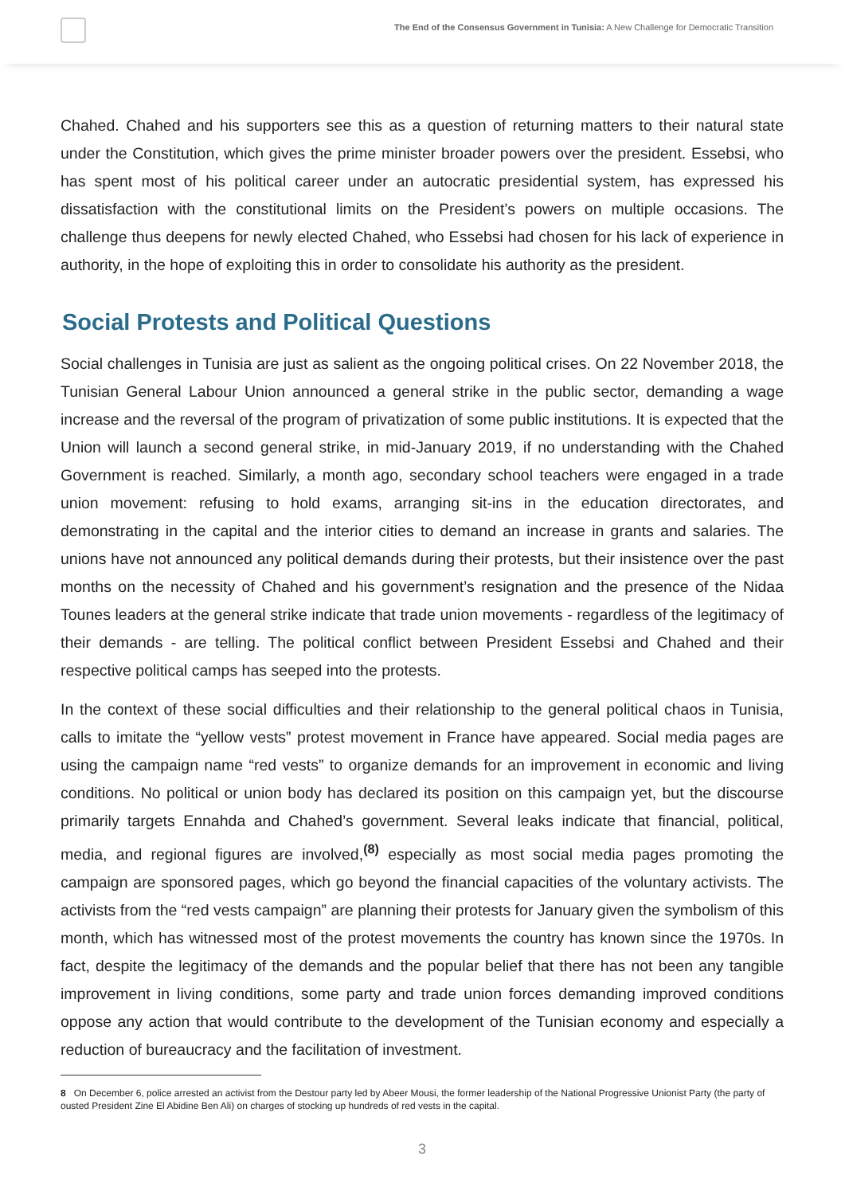The End of the Consensus Government in Tunisia: A New Challenge for Democratic Transition
Chahed. Chahed and his supporters see this as a question of returning matters to their natural state under the Constitution, which gives the prime minister broader powers over the president. Essebsi, who has spent most of his political career under an autocratic presidential system, has expressed his dissatisfaction with the constitutional limits on the President’s powers on multiple occasions. The challenge thus deepens for newly elected Chahed, who Essebsi had chosen for his lack of experience in authority, in the hope of exploiting this in order to consolidate his authority as the president.
Social Protests and Political Questions
Social challenges in Tunisia are just as salient as the ongoing political crises. On 22 November 2018, the Tunisian General Labour Union announced a general strike in the public sector, demanding a wage increase and the reversal of the program of privatization of some public institutions. It is expected that the Union will launch a second general strike, in mid-January 2019, if no understanding with the Chahed Government is reached. Similarly, a month ago, secondary school teachers were engaged in a trade union movement: refusing to hold exams, arranging sit-ins in the education directorates, and demonstrating in the capital and the interior cities to demand an increase in grants and salaries. The unions have not announced any political demands during their protests, but their insistence over the past months on the necessity of Chahed and his government’s resignation and the presence of the Nidaa Tounes leaders at the general strike indicate that trade union movements - regardless of the legitimacy of their demands - are telling. The political conflict between President Essebsi and Chahed and their respective political camps has seeped into the protests.
In the context of these social difficulties and their relationship to the general political chaos in Tunisia, calls to imitate the “yellow vests” protest movement in France have appeared. Social media pages are using the campaign name “red vests” to organize demands for an improvement in economic and living conditions. No political or union body has declared its position on this campaign yet, but the discourse primarily targets Ennahda and Chahed’s government. Several leaks indicate that financial, political, media, and regional figures are involved,<sup>(8)</sup> especially as most social media pages promoting the campaign are sponsored pages, which go beyond the financial capacities of the voluntary activists. The activists from the “red vests campaign” are planning their protests for January given the symbolism of this month, which has witnessed most of the protest movements the country has known since the 1970s. In fact, despite the legitimacy of the demands and the popular belief that there has not been any tangible improvement in living conditions, some party and trade union forces demanding improved conditions oppose any action that would contribute to the development of the Tunisian economy and especially a reduction of bureaucracy and the facilitation of investment.
8 On December 6, police arrested an activist from the Destour party led by Abeer Mousi, the former leadership of the National Progressive Unionist Party (the party of ousted President Zine El Abidine Ben Ali) on charges of stocking up hundreds of red vests in the capital.
3